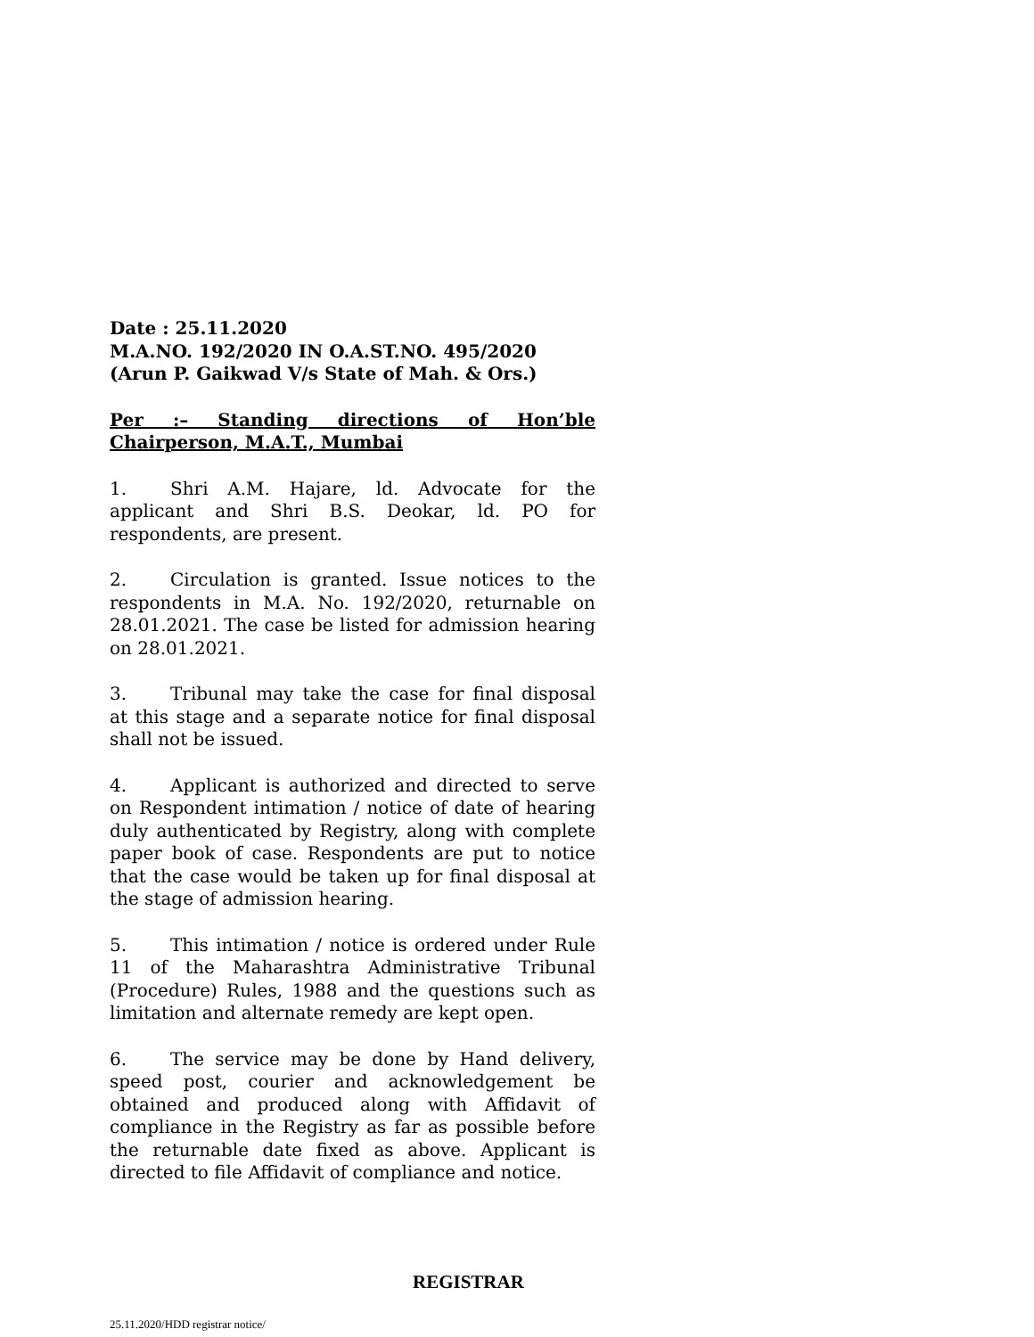Date : 25.11.2020
M.A.NO. 192/2020 IN O.A.ST.NO. 495/2020
(Arun P. Gaikwad V/s State of Mah. & Ors.)
Per :– Standing directions of Hon’ble Chairperson, M.A.T., Mumbai
1. Shri A.M. Hajare, ld. Advocate for the applicant and Shri B.S. Deokar, ld. PO for respondents, are present.
2. Circulation is granted. Issue notices to the respondents in M.A. No. 192/2020, returnable on 28.01.2021. The case be listed for admission hearing on 28.01.2021.
3. Tribunal may take the case for final disposal at this stage and a separate notice for final disposal shall not be issued.
4. Applicant is authorized and directed to serve on Respondent intimation / notice of date of hearing duly authenticated by Registry, along with complete paper book of case. Respondents are put to notice that the case would be taken up for final disposal at the stage of admission hearing.
5. This intimation / notice is ordered under Rule 11 of the Maharashtra Administrative Tribunal (Procedure) Rules, 1988 and the questions such as limitation and alternate remedy are kept open.
6. The service may be done by Hand delivery, speed post, courier and acknowledgement be obtained and produced along with Affidavit of compliance in the Registry as far as possible before the returnable date fixed as above. Applicant is directed to file Affidavit of compliance and notice.
REGISTRAR
25.11.2020/HDD registrar notice/